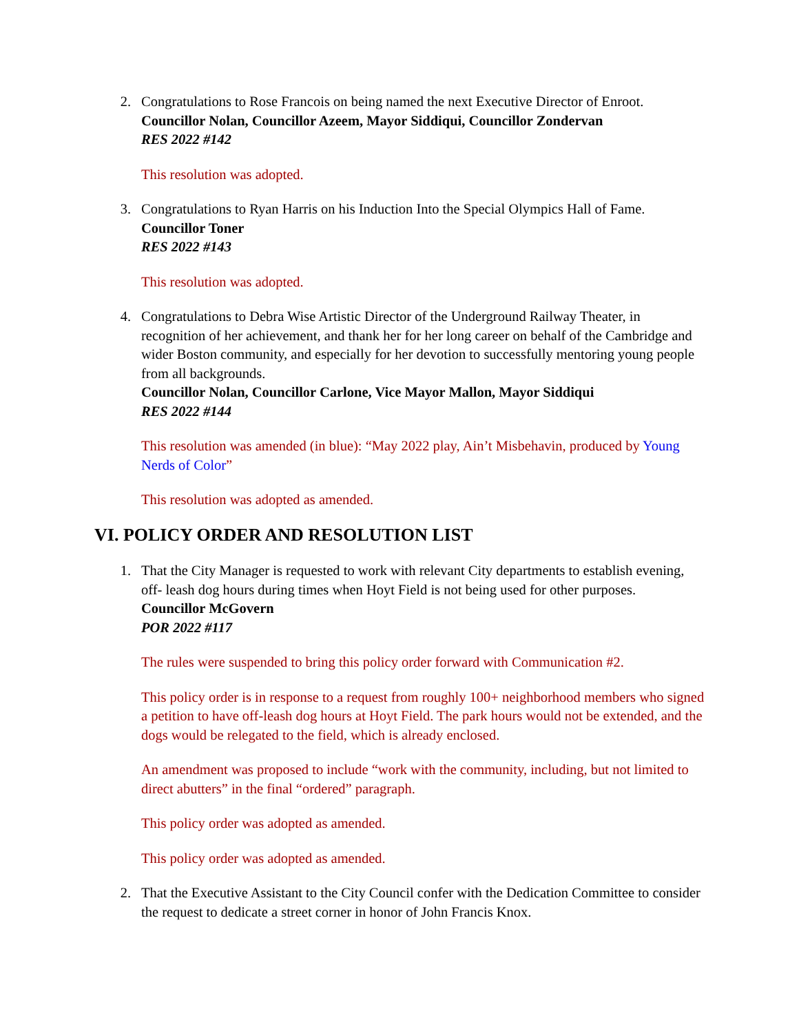2. Congratulations to Rose Francois on being named the next Executive Director of Enroot.
Councillor Nolan, Councillor Azeem, Mayor Siddiqui, Councillor Zondervan
RES 2022 #142
This resolution was adopted.
3. Congratulations to Ryan Harris on his Induction Into the Special Olympics Hall of Fame.
Councillor Toner
RES 2022 #143
This resolution was adopted.
4. Congratulations to Debra Wise Artistic Director of the Underground Railway Theater, in recognition of her achievement, and thank her for her long career on behalf of the Cambridge and wider Boston community, and especially for her devotion to successfully mentoring young people from all backgrounds.
Councillor Nolan, Councillor Carlone, Vice Mayor Mallon, Mayor Siddiqui
RES 2022 #144
This resolution was amended (in blue): “May 2022 play, Ain’t Misbehavin, produced by Young Nerds of Color”
This resolution was adopted as amended.
VI. POLICY ORDER AND RESOLUTION LIST
1. That the City Manager is requested to work with relevant City departments to establish evening, off- leash dog hours during times when Hoyt Field is not being used for other purposes.
Councillor McGovern
POR 2022 #117
The rules were suspended to bring this policy order forward with Communication #2.
This policy order is in response to a request from roughly 100+ neighborhood members who signed a petition to have off-leash dog hours at Hoyt Field. The park hours would not be extended, and the dogs would be relegated to the field, which is already enclosed.
An amendment was proposed to include “work with the community, including, but not limited to direct abutters” in the final “ordered” paragraph.
This policy order was adopted as amended.
This policy order was adopted as amended.
2. That the Executive Assistant to the City Council confer with the Dedication Committee to consider the request to dedicate a street corner in honor of John Francis Knox.